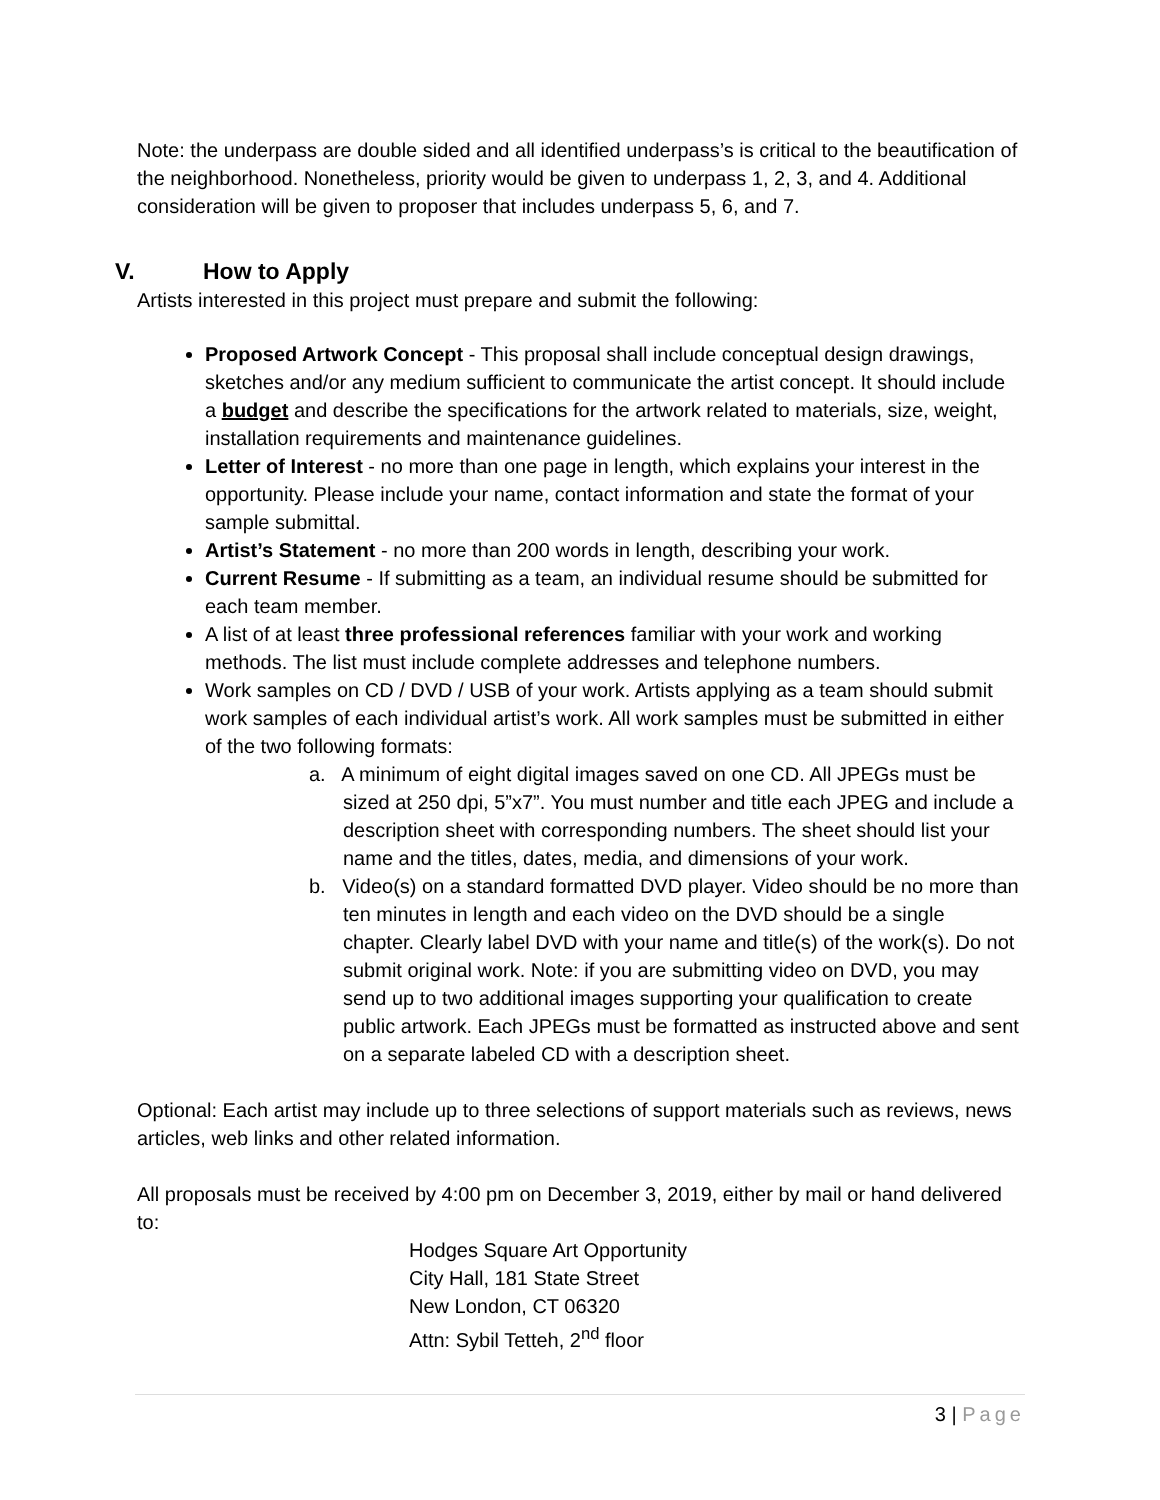Note: the underpass are double sided and all identified underpass’s is critical to the beautification of the neighborhood. Nonetheless, priority would be given to underpass 1, 2, 3, and 4. Additional consideration will be given to proposer that includes underpass 5, 6, and 7.
V. How to Apply
Artists interested in this project must prepare and submit the following:
Proposed Artwork Concept - This proposal shall include conceptual design drawings, sketches and/or any medium sufficient to communicate the artist concept. It should include a budget and describe the specifications for the artwork related to materials, size, weight, installation requirements and maintenance guidelines.
Letter of Interest - no more than one page in length, which explains your interest in the opportunity. Please include your name, contact information and state the format of your sample submittal.
Artist’s Statement - no more than 200 words in length, describing your work.
Current Resume - If submitting as a team, an individual resume should be submitted for each team member.
A list of at least three professional references familiar with your work and working methods. The list must include complete addresses and telephone numbers.
Work samples on CD / DVD / USB of your work. Artists applying as a team should submit work samples of each individual artist’s work. All work samples must be submitted in either of the two following formats:
a. A minimum of eight digital images saved on one CD. All JPEGs must be sized at 250 dpi, 5”x7”. You must number and title each JPEG and include a description sheet with corresponding numbers. The sheet should list your name and the titles, dates, media, and dimensions of your work.
b. Video(s) on a standard formatted DVD player. Video should be no more than ten minutes in length and each video on the DVD should be a single chapter. Clearly label DVD with your name and title(s) of the work(s). Do not submit original work. Note: if you are submitting video on DVD, you may send up to two additional images supporting your qualification to create public artwork. Each JPEGs must be formatted as instructed above and sent on a separate labeled CD with a description sheet.
Optional: Each artist may include up to three selections of support materials such as reviews, news articles, web links and other related information.
All proposals must be received by 4:00 pm on December 3, 2019, either by mail or hand delivered to:
Hodges Square Art Opportunity
City Hall, 181 State Street
New London, CT 06320
Attn: Sybil Tetteh, 2<sup>nd</sup> floor
3 | Page